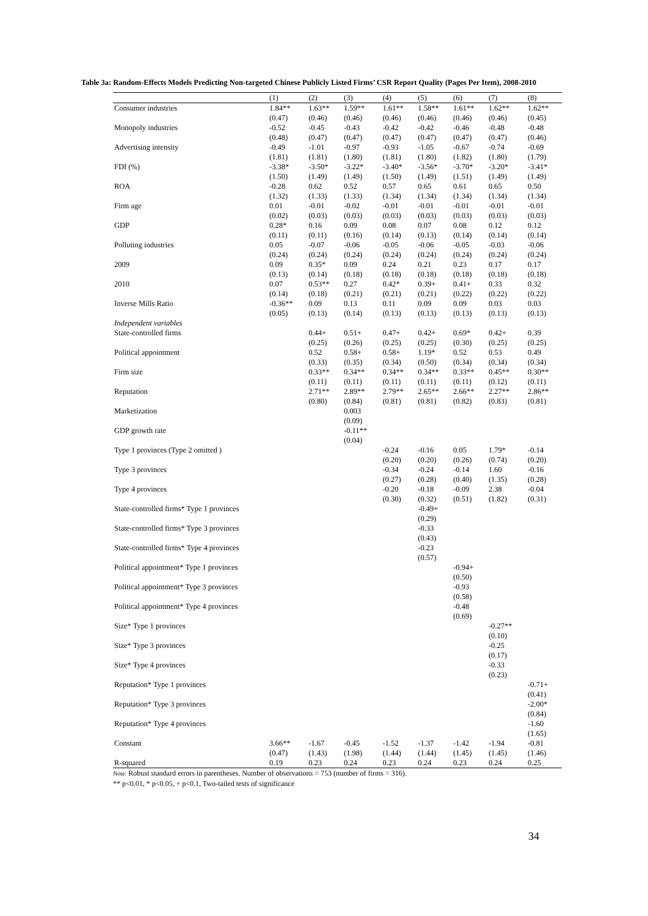Table 3a: Random-Effects Models Predicting Non-targeted Chinese Publicly Listed Firms’ CSR Report Quality (Pages Per Item), 2008-2010
| | (1) | (2) | (3) | (4) | (5) | (6) | (7) | (8) |
| --- | --- | --- | --- | --- | --- | --- | --- | --- |
| Consumer industries | 1.84** | 1.63** | 1.59** | 1.61** | 1.58** | 1.61** | 1.62** | 1.62** |
| | (0.47) | (0.46) | (0.46) | (0.46) | (0.46) | (0.46) | (0.46) | (0.45) |
| Monopoly industries | -0.52 | -0.45 | -0.43 | -0.42 | -0.42 | -0.46 | -0.48 | -0.48 |
| | (0.48) | (0.47) | (0.47) | (0.47) | (0.47) | (0.47) | (0.47) | (0.46) |
| Advertising intensity | -0.49 | -1.01 | -0.97 | -0.93 | -1.05 | -0.67 | -0.74 | -0.69 |
| | (1.81) | (1.81) | (1.80) | (1.81) | (1.80) | (1.82) | (1.80) | (1.79) |
| FDI (%) | -3.38* | -3.50* | -3.22* | -3.40* | -3.56* | -3.70* | -3.20* | -3.41* |
| | (1.50) | (1.49) | (1.49) | (1.50) | (1.49) | (1.51) | (1.49) | (1.49) |
| ROA | -0.28 | 0.62 | 0.52 | 0.57 | 0.65 | 0.61 | 0.65 | 0.50 |
| | (1.32) | (1.33) | (1.33) | (1.34) | (1.34) | (1.34) | (1.34) | (1.34) |
| Firm age | 0.01 | -0.01 | -0.02 | -0.01 | -0.01 | -0.01 | -0.01 | -0.01 |
| | (0.02) | (0.03) | (0.03) | (0.03) | (0.03) | (0.03) | (0.03) | (0.03) |
| GDP | 0.28* | 0.16 | 0.09 | 0.08 | 0.07 | 0.08 | 0.12 | 0.12 |
| | (0.11) | (0.11) | (0.16) | (0.14) | (0.13) | (0.14) | (0.14) | (0.14) |
| Polluting industries | 0.05 | -0.07 | -0.06 | -0.05 | -0.06 | -0.05 | -0.03 | -0.06 |
| | (0.24) | (0.24) | (0.24) | (0.24) | (0.24) | (0.24) | (0.24) | (0.24) |
| 2009 | 0.09 | 0.35* | 0.09 | 0.24 | 0.21 | 0.23 | 0.17 | 0.17 |
| | (0.13) | (0.14) | (0.18) | (0.18) | (0.18) | (0.18) | (0.18) | (0.18) |
| 2010 | 0.07 | 0.53** | 0.27 | 0.42* | 0.39+ | 0.41+ | 0.33 | 0.32 |
| | (0.14) | (0.18) | (0.21) | (0.21) | (0.21) | (0.22) | (0.22) | (0.22) |
| Inverse Mills Ratio | -0.36** | 0.09 | 0.13 | 0.11 | 0.09 | 0.09 | 0.03 | 0.03 |
| | (0.05) | (0.13) | (0.14) | (0.13) | (0.13) | (0.13) | (0.13) | (0.13) |
| Independent variables | | | | | | | | |
| State-controlled firms | | 0.44+ | 0.51+ | 0.47+ | 0.42+ | 0.69* | 0.42+ | 0.39 |
| | | (0.25) | (0.26) | (0.25) | (0.25) | (0.30) | (0.25) | (0.25) |
| Political appointment | | 0.52 | 0.58+ | 0.58+ | 1.19* | 0.52 | 0.53 | 0.49 |
| | | (0.33) | (0.35) | (0.34) | (0.50) | (0.34) | (0.34) | (0.34) |
| Firm size | | 0.33** | 0.34** | 0.34** | 0.34** | 0.33** | 0.45** | 0.30** |
| | | (0.11) | (0.11) | (0.11) | (0.11) | (0.11) | (0.12) | (0.11) |
| Reputation | | 2.71** | 2.89** | 2.79** | 2.65** | 2.66** | 2.27** | 2.86** |
| | | (0.80) | (0.84) | (0.81) | (0.81) | (0.82) | (0.83) | (0.81) |
| Marketization | | | 0.003 | | | | | |
| | | | (0.09) | | | | | |
| GDP growth rate | | | -0.11** | | | | | |
| | | | (0.04) | | | | | |
| Type 1 provinces (Type 2 omitted ) | | | | -0.24 | -0.16 | 0.05 | 1.79* | -0.14 |
| | | | | (0.20) | (0.20) | (0.26) | (0.74) | (0.20) |
| Type 3 provinces | | | | -0.34 | -0.24 | -0.14 | 1.60 | -0.16 |
| | | | | (0.27) | (0.28) | (0.40) | (1.35) | (0.28) |
| Type 4 provinces | | | | -0.20 | -0.18 | -0.09 | 2.38 | -0.04 |
| | | | | (0.30) | (0.32) | (0.51) | (1.82) | (0.31) |
| State-controlled firms* Type 1 provinces | | | | | -0.49+ | | | |
| | | | | | (0.29) | | | |
| State-controlled firms* Type 3 provinces | | | | | -0.33 | | | |
| | | | | | (0.43) | | | |
| State-controlled firms* Type 4 provinces | | | | | -0.23 | | | |
| | | | | | (0.57) | | | |
| Political appointment* Type 1 provinces | | | | | | -0.94+ | | |
| | | | | | | (0.50) | | |
| Political appointment* Type 3 provinces | | | | | | -0.93 | | |
| | | | | | | (0.58) | | |
| Political appointment* Type 4 provinces | | | | | | -0.48 | | |
| | | | | | | (0.69) | | |
| Size* Type 1 provinces | | | | | | | -0.27** | |
| | | | | | | | (0.10) | |
| Size* Type 3 provinces | | | | | | | -0.25 | |
| | | | | | | | (0.17) | |
| Size* Type 4 provinces | | | | | | | -0.33 | |
| | | | | | | | (0.23) | |
| Reputation* Type 1 provinces | | | | | | | | -0.71+ |
| | | | | | | | | (0.41) |
| Reputation* Type 3 provinces | | | | | | | | -2.00* |
| | | | | | | | | (0.84) |
| Reputation* Type 4 provinces | | | | | | | | -1.60 |
| | | | | | | | | (1.65) |
| Constant | 3.66** | -1.67 | -0.45 | -1.52 | -1.37 | -1.42 | -1.94 | -0.81 |
| | (0.47) | (1.43) | (1.98) | (1.44) | (1.44) | (1.45) | (1.45) | (1.46) |
| R-squared | 0.19 | 0.23 | 0.24 | 0.23 | 0.24 | 0.23 | 0.24 | 0.25 |
Note: Robust standard errors in parentheses. Number of observations = 753 (number of firms = 316).
** p<0.01, * p<0.05, + p<0.1, Two-tailed tests of significance
34